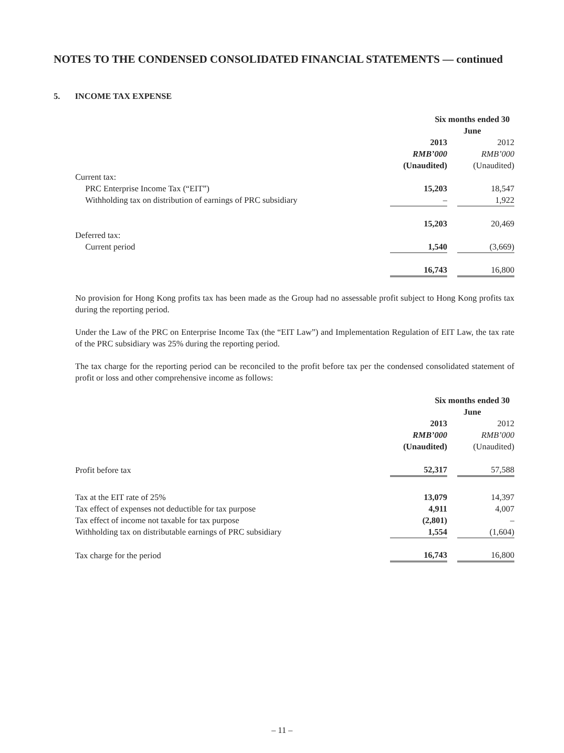NOTES TO THE CONDENSED CONSOLIDATED FINANCIAL STATEMENTS — continued
5. INCOME TAX EXPENSE
| | Six months ended 30 June | | |
| --- | --- | --- | --- |
| | 2013 | | 2012 |
| | RMB’000 | | RMB’000 |
| | (Unaudited) | | (Unaudited) |
| Current tax: | | | |
| PRC Enterprise Income Tax (“EIT”) | 15,203 | | 18,547 |
| Withholding tax on distribution of earnings of PRC subsidiary | – | | 1,922 |
| | 15,203 | | 20,469 |
| Deferred tax: | | | |
| Current period | 1,540 | | (3,669) |
| | 16,743 | | 16,800 |
No provision for Hong Kong profits tax has been made as the Group had no assessable profit subject to Hong Kong profits tax during the reporting period.
Under the Law of the PRC on Enterprise Income Tax (the “EIT Law”) and Implementation Regulation of EIT Law, the tax rate of the PRC subsidiary was 25% during the reporting period.
The tax charge for the reporting period can be reconciled to the profit before tax per the condensed consolidated statement of profit or loss and other comprehensive income as follows:
| | Six months ended 30 June | | |
| --- | --- | --- | --- |
| | 2013 | | 2012 |
| | RMB’000 | | RMB’000 |
| | (Unaudited) | | (Unaudited) |
| Profit before tax | 52,317 | | 57,588 |
| Tax at the EIT rate of 25% | 13,079 | | 14,397 |
| Tax effect of expenses not deductible for tax purpose | 4,911 | | 4,007 |
| Tax effect of income not taxable for tax purpose | (2,801) | | – |
| Withholding tax on distributable earnings of PRC subsidiary | 1,554 | | (1,604) |
| Tax charge for the period | 16,743 | | 16,800 |
– 11 –